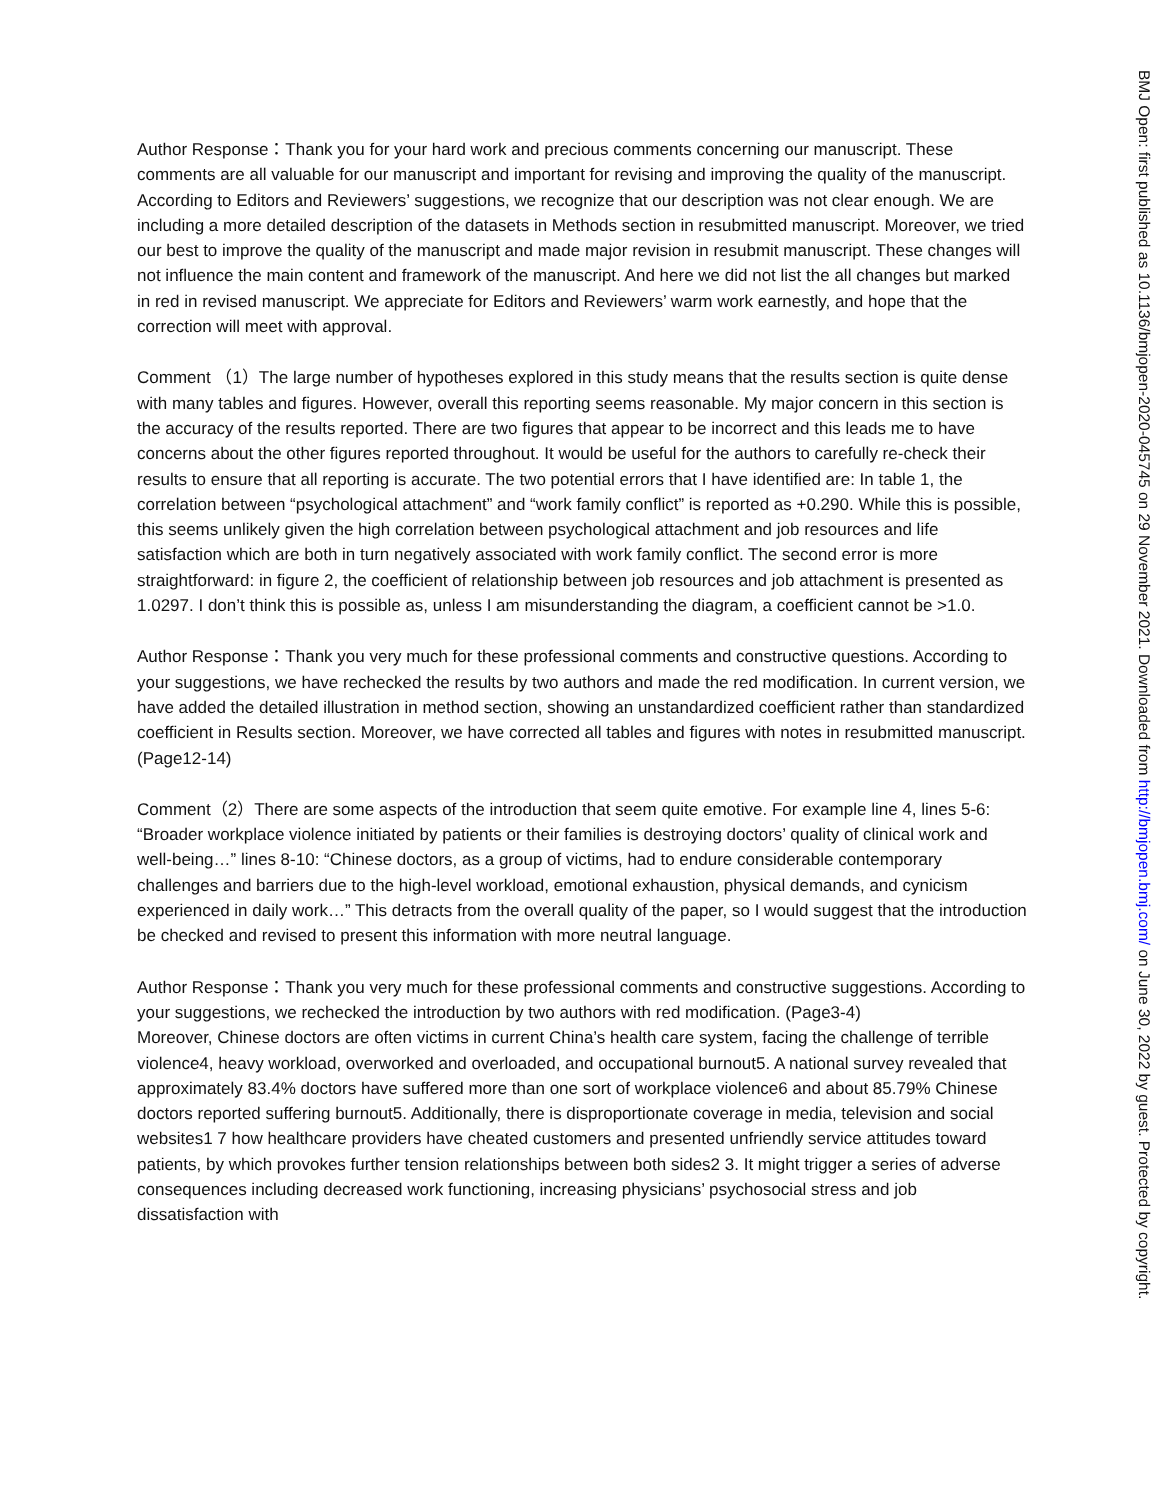Author Response：Thank you for your hard work and precious comments concerning our manuscript. These comments are all valuable for our manuscript and important for revising and improving the quality of the manuscript. According to Editors and Reviewers’ suggestions, we recognize that our description was not clear enough. We are including a more detailed description of the datasets in Methods section in resubmitted manuscript. Moreover, we tried our best to improve the quality of the manuscript and made major revision in resubmit manuscript. These changes will not influence the main content and framework of the manuscript. And here we did not list the all changes but marked in red in revised manuscript. We appreciate for Editors and Reviewers’ warm work earnestly, and hope that the correction will meet with approval.
Comment （1）The large number of hypotheses explored in this study means that the results section is quite dense with many tables and figures. However, overall this reporting seems reasonable. My major concern in this section is the accuracy of the results reported. There are two figures that appear to be incorrect and this leads me to have concerns about the other figures reported throughout. It would be useful for the authors to carefully re-check their results to ensure that all reporting is accurate. The two potential errors that I have identified are: In table 1, the correlation between “psychological attachment” and “work family conflict” is reported as +0.290. While this is possible, this seems unlikely given the high correlation between psychological attachment and job resources and life satisfaction which are both in turn negatively associated with work family conflict. The second error is more straightforward: in figure 2, the coefficient of relationship between job resources and job attachment is presented as 1.0297. I don’t think this is possible as, unless I am misunderstanding the diagram, a coefficient cannot be >1.0.
Author Response：Thank you very much for these professional comments and constructive questions. According to your suggestions, we have rechecked the results by two authors and made the red modification. In current version, we have added the detailed illustration in method section, showing an unstandardized coefficient rather than standardized coefficient in Results section. Moreover, we have corrected all tables and figures with notes in resubmitted manuscript. (Page12-14)
Comment（2）There are some aspects of the introduction that seem quite emotive. For example line 4, lines 5-6: “Broader workplace violence initiated by patients or their families is destroying doctors’ quality of clinical work and well-being…” lines 8-10: “Chinese doctors, as a group of victims, had to endure considerable contemporary challenges and barriers due to the high-level workload, emotional exhaustion, physical demands, and cynicism experienced in daily work…” This detracts from the overall quality of the paper, so I would suggest that the introduction be checked and revised to present this information with more neutral language.
Author Response：Thank you very much for these professional comments and constructive suggestions. According to your suggestions, we rechecked the introduction by two authors with red modification. (Page3-4)
Moreover, Chinese doctors are often victims in current China’s health care system, facing the challenge of terrible violence4, heavy workload, overworked and overloaded, and occupational burnout5. A national survey revealed that approximately 83.4% doctors have suffered more than one sort of workplace violence6 and about 85.79% Chinese doctors reported suffering burnout5. Additionally, there is disproportionate coverage in media, television and social websites1 7 how healthcare providers have cheated customers and presented unfriendly service attitudes toward patients, by which provokes further tension relationships between both sides2 3. It might trigger a series of adverse consequences including decreased work functioning, increasing physicians’ psychosocial stress and job dissatisfaction with
BMJ Open: first published as 10.1136/bmjopen-2020-045745 on 29 November 2021. Downloaded from http://bmjopen.bmj.com/ on June 30, 2022 by guest. Protected by copyright.